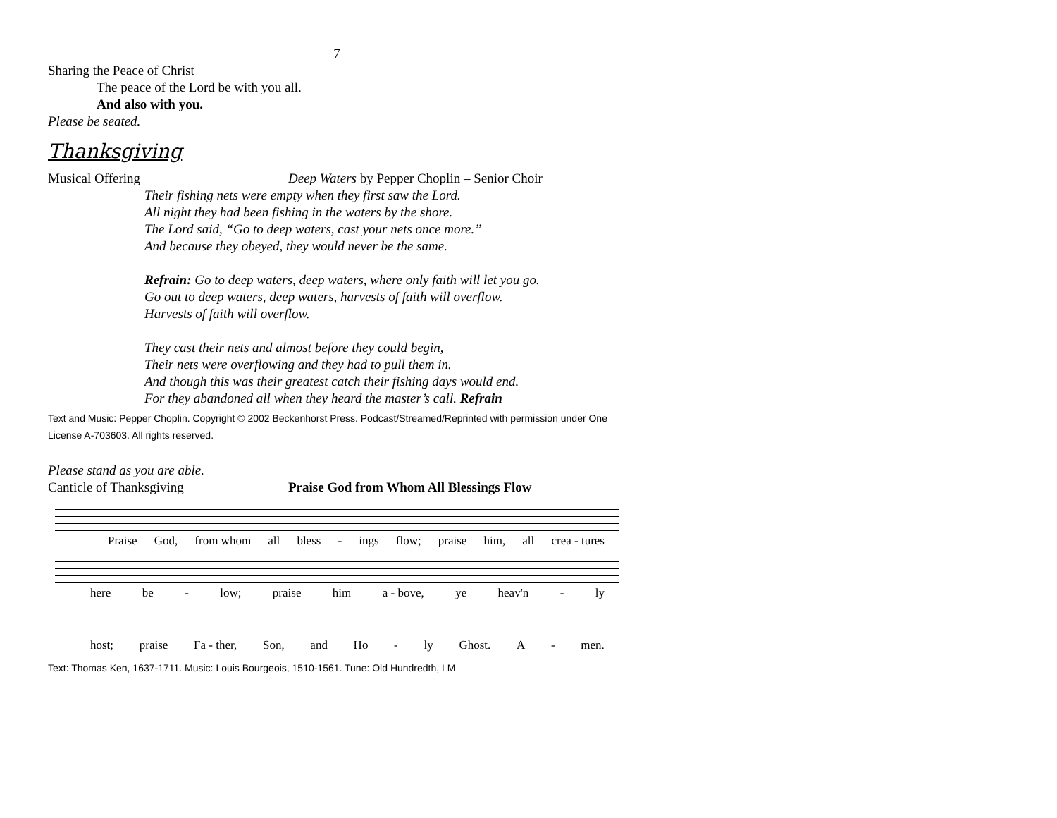7
Sharing the Peace of Christ
The peace of the Lord be with you all.
And also with you.
Please be seated.
Thanksgiving
Musical Offering Deep Waters by Pepper Choplin – Senior Choir
Their fishing nets were empty when they first saw the Lord.
All night they had been fishing in the waters by the shore.
The Lord said, “Go to deep waters, cast your nets once more.”
And because they obeyed, they would never be the same.
Refrain: Go to deep waters, deep waters, where only faith will let you go.
Go out to deep waters, deep waters, harvests of faith will overflow.
Harvests of faith will overflow.
They cast their nets and almost before they could begin,
Their nets were overflowing and they had to pull them in.
And though this was their greatest catch their fishing days would end.
For they abandoned all when they heard the master’s call. Refrain
Text and Music: Pepper Choplin. Copyright © 2002 Beckenhorst Press. Podcast/Streamed/Reprinted with permission under One License A-703603. All rights reserved.
Please stand as you are able.
Canticle of Thanksgiving Praise God from Whom All Blessings Flow
Praise God, from whom all bless - ings flow; praise him, all crea - tures
here be - low; praise him a - bove, ye heav'n - ly
host; praise Fa - ther, Son, and Ho - ly Ghost. A - men.
Text: Thomas Ken, 1637-1711. Music: Louis Bourgeois, 1510-1561. Tune: Old Hundredth, LM